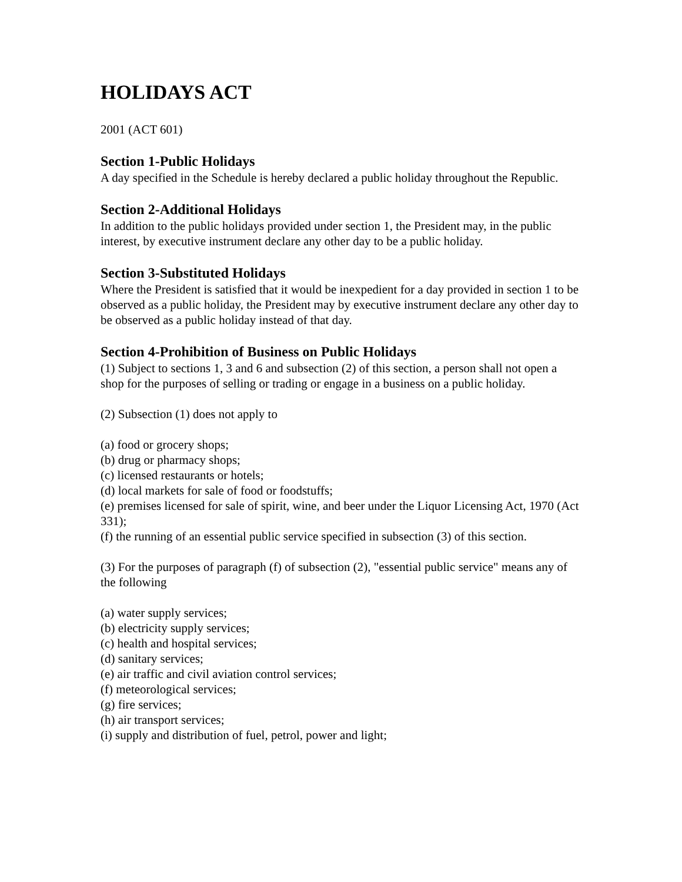HOLIDAYS ACT
2001 (ACT 601)
Section 1-Public Holidays
A day specified in the Schedule is hereby declared a public holiday throughout the Republic.
Section 2-Additional Holidays
In addition to the public holidays provided under section 1, the President may, in the public interest, by executive instrument declare any other day to be a public holiday.
Section 3-Substituted Holidays
Where the President is satisfied that it would be inexpedient for a day provided in section 1 to be observed as a public holiday, the President may by executive instrument declare any other day to be observed as a public holiday instead of that day.
Section 4-Prohibition of Business on Public Holidays
(1) Subject to sections 1, 3 and 6 and subsection (2) of this section, a person shall not open a shop for the purposes of selling or trading or engage in a business on a public holiday.
(2) Subsection (1) does not apply to
(a) food or grocery shops;
(b) drug or pharmacy shops;
(c) licensed restaurants or hotels;
(d) local markets for sale of food or foodstuffs;
(e) premises licensed for sale of spirit, wine, and beer under the Liquor Licensing Act, 1970 (Act 331);
(f) the running of an essential public service specified in subsection (3) of this section.
(3) For the purposes of paragraph (f) of subsection (2), "essential public service" means any of the following
(a) water supply services;
(b) electricity supply services;
(c) health and hospital services;
(d) sanitary services;
(e) air traffic and civil aviation control services;
(f) meteorological services;
(g) fire services;
(h) air transport services;
(i) supply and distribution of fuel, petrol, power and light;